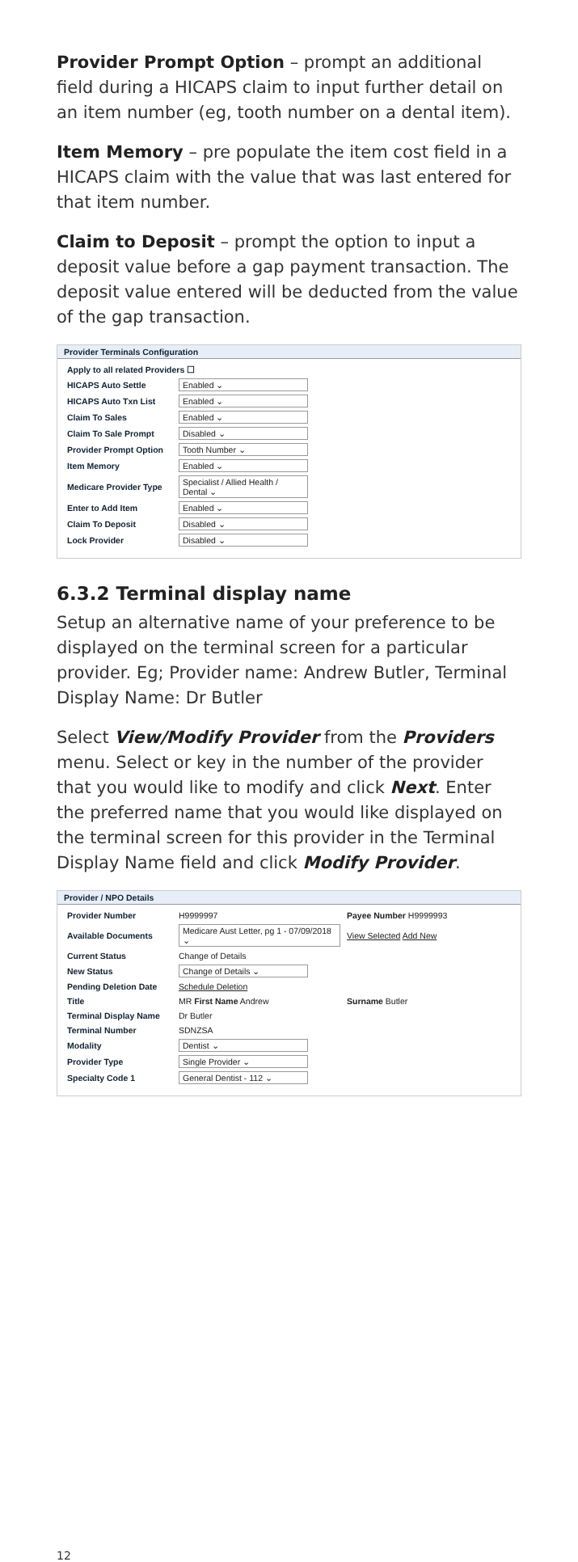Provider Prompt Option – prompt an additional field during a HICAPS claim to input further detail on an item number (eg, tooth number on a dental item).
Item Memory – pre populate the item cost field in a HICAPS claim with the value that was last entered for that item number.
Claim to Deposit – prompt the option to input a deposit value before a gap payment transaction. The deposit value entered will be deducted from the value of the gap transaction.
Provider Terminals Configuration
| Apply to all related Providers ☐ | |
| HICAPS Auto Settle | Enabled ⌄ |
| HICAPS Auto Txn List | Enabled ⌄ |
| Claim To Sales | Enabled ⌄ |
| Claim To Sale Prompt | Disabled ⌄ |
| Provider Prompt Option | Tooth Number ⌄ |
| Item Memory | Enabled ⌄ |
| Medicare Provider Type | Specialist / Allied Health / Dental ⌄ |
| Enter to Add Item | Enabled ⌄ |
| Claim To Deposit | Disabled ⌄ |
| Lock Provider | Disabled ⌄ |
6.3.2 Terminal display name
Setup an alternative name of your preference to be displayed on the terminal screen for a particular provider. Eg; Provider name: Andrew Butler, Terminal Display Name: Dr Butler
Select View/Modify Provider from the Providers menu. Select or key in the number of the provider that you would like to modify and click Next. Enter the preferred name that you would like displayed on the terminal screen for this provider in the Terminal Display Name field and click Modify Provider.
Provider / NPO Details
| Provider Number | H9999997 | Payee Number H9999993 |
| Available Documents | Medicare Aust Letter, pg 1 - 07/09/2018 ⌄ | View Selected Add New |
| Current Status | Change of Details | |
| New Status | Change of Details ⌄ | |
| Pending Deletion Date | Schedule Deletion | |
| Title | MR First Name Andrew | Surname Butler |
| Terminal Display Name | Dr Butler | |
| Terminal Number | SDNZSA | |
| Modality | Dentist ⌄ | |
| Provider Type | Single Provider ⌄ | |
| Specialty Code 1 | General Dentist - 112 ⌄ | |
12